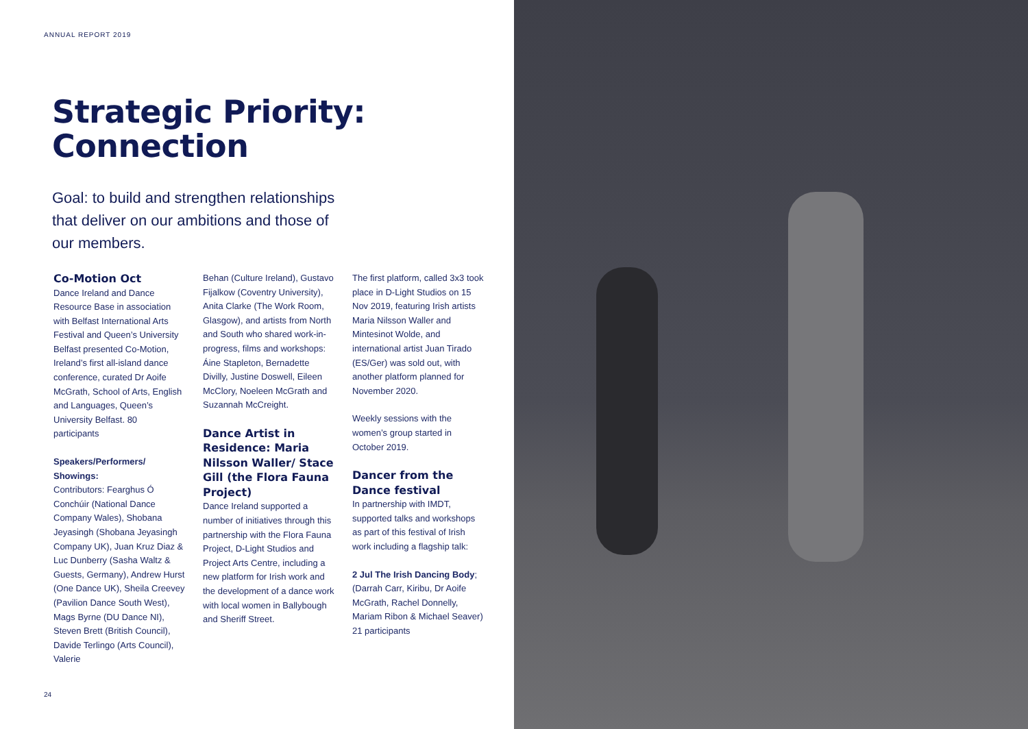ANNUAL REPORT 2019
Strategic Priority:
Connection
Goal: to build and strengthen relationships that deliver on our ambitions and those of our members.
Co-Motion Oct
Dance Ireland and Dance Resource Base in association with Belfast International Arts Festival and Queen’s University Belfast presented Co-Motion, Ireland’s first all-island dance conference, curated Dr Aoife McGrath, School of Arts, English and Languages, Queen’s University Belfast. 80 participants
Speakers/Performers/ Showings:
Contributors: Fearghus Ó Conchúir (National Dance Company Wales), Shobana Jeyasingh (Shobana Jeyasingh Company UK), Juan Kruz Diaz & Luc Dunberry (Sasha Waltz & Guests, Germany), Andrew Hurst (One Dance UK), Sheila Creevey (Pavilion Dance South West), Mags Byrne (DU Dance NI), Steven Brett (British Council), Davide Terlingo (Arts Council), Valerie
Behan (Culture Ireland), Gustavo Fijalkow (Coventry University), Anita Clarke (The Work Room, Glasgow), and artists from North and South who shared work-in-progress, films and workshops: Áine Stapleton, Bernadette Divilly, Justine Doswell, Eileen McClory, Noeleen McGrath and Suzannah McCreight.
Dance Artist in Residence: Maria Nilsson Waller/ Stace Gill (the Flora Fauna Project)
Dance Ireland supported a number of initiatives through this partnership with the Flora Fauna Project, D-Light Studios and Project Arts Centre, including a new platform for Irish work and the development of a dance work with local women in Ballybough and Sheriff Street.
The first platform, called 3x3 took place in D-Light Studios on 15 Nov 2019, featuring Irish artists Maria Nilsson Waller and Mintesinot Wolde, and international artist Juan Tirado (ES/Ger) was sold out, with another platform planned for November 2020.
Weekly sessions with the women’s group started in October 2019.
Dancer from the Dance festival
In partnership with IMDT, supported talks and workshops as part of this festival of Irish work including a flagship talk:
2 Jul The Irish Dancing Body; (Darrah Carr, Kiribu, Dr Aoife McGrath, Rachel Donnelly, Mariam Ribon & Michael Seaver) 21 participants
24